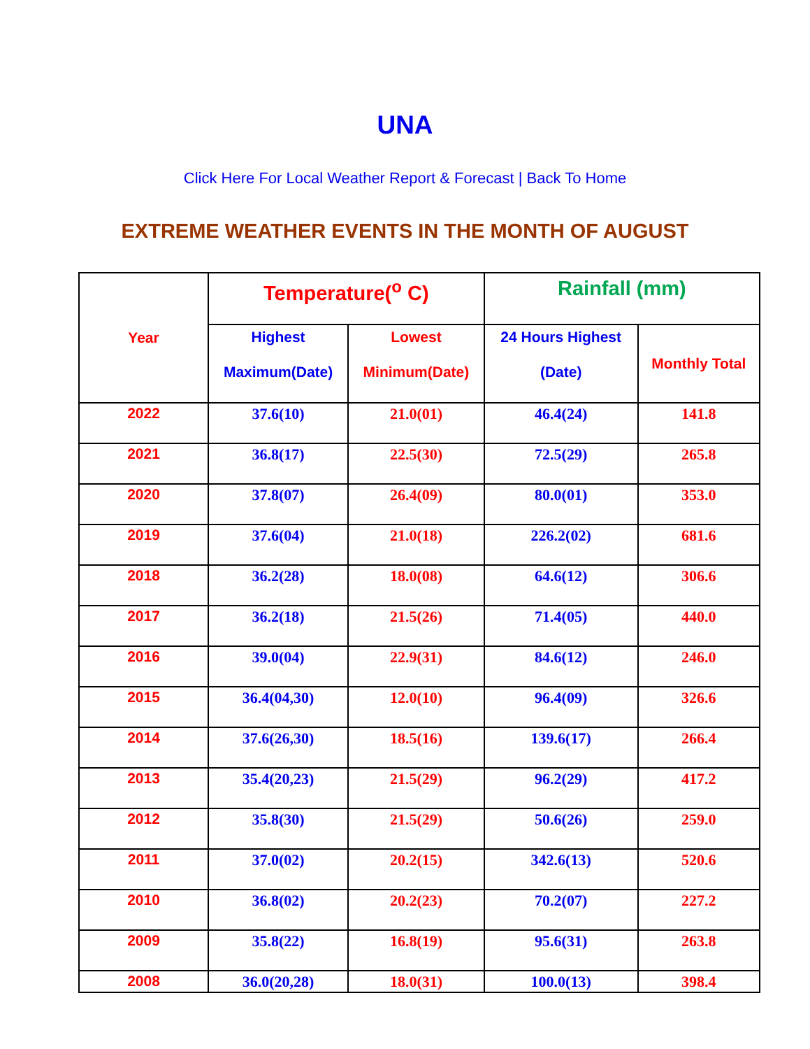UNA
Click Here For Local Weather Report & Forecast | Back To Home
EXTREME WEATHER EVENTS IN THE MONTH OF AUGUST
| Year | Temperature(<sup>o</sup> C) | | Rainfall (mm) | |
| --- | --- | --- | --- | --- |
| | Highest Maximum(Date) | Lowest Minimum(Date) | 24 Hours Highest (Date) | Monthly Total |
| 2022 | 37.6(10) | 21.0(01) | 46.4(24) | 141.8 |
| 2021 | 36.8(17) | 22.5(30) | 72.5(29) | 265.8 |
| 2020 | 37.8(07) | 26.4(09) | 80.0(01) | 353.0 |
| 2019 | 37.6(04) | 21.0(18) | 226.2(02) | 681.6 |
| 2018 | 36.2(28) | 18.0(08) | 64.6(12) | 306.6 |
| 2017 | 36.2(18) | 21.5(26) | 71.4(05) | 440.0 |
| 2016 | 39.0(04) | 22.9(31) | 84.6(12) | 246.0 |
| 2015 | 36.4(04,30) | 12.0(10) | 96.4(09) | 326.6 |
| 2014 | 37.6(26,30) | 18.5(16) | 139.6(17) | 266.4 |
| 2013 | 35.4(20,23) | 21.5(29) | 96.2(29) | 417.2 |
| 2012 | 35.8(30) | 21.5(29) | 50.6(26) | 259.0 |
| 2011 | 37.0(02) | 20.2(15) | 342.6(13) | 520.6 |
| 2010 | 36.8(02) | 20.2(23) | 70.2(07) | 227.2 |
| 2009 | 35.8(22) | 16.8(19) | 95.6(31) | 263.8 |
| 2008 | 36.0(20,28) | 18.0(31) | 100.0(13) | 398.4 |